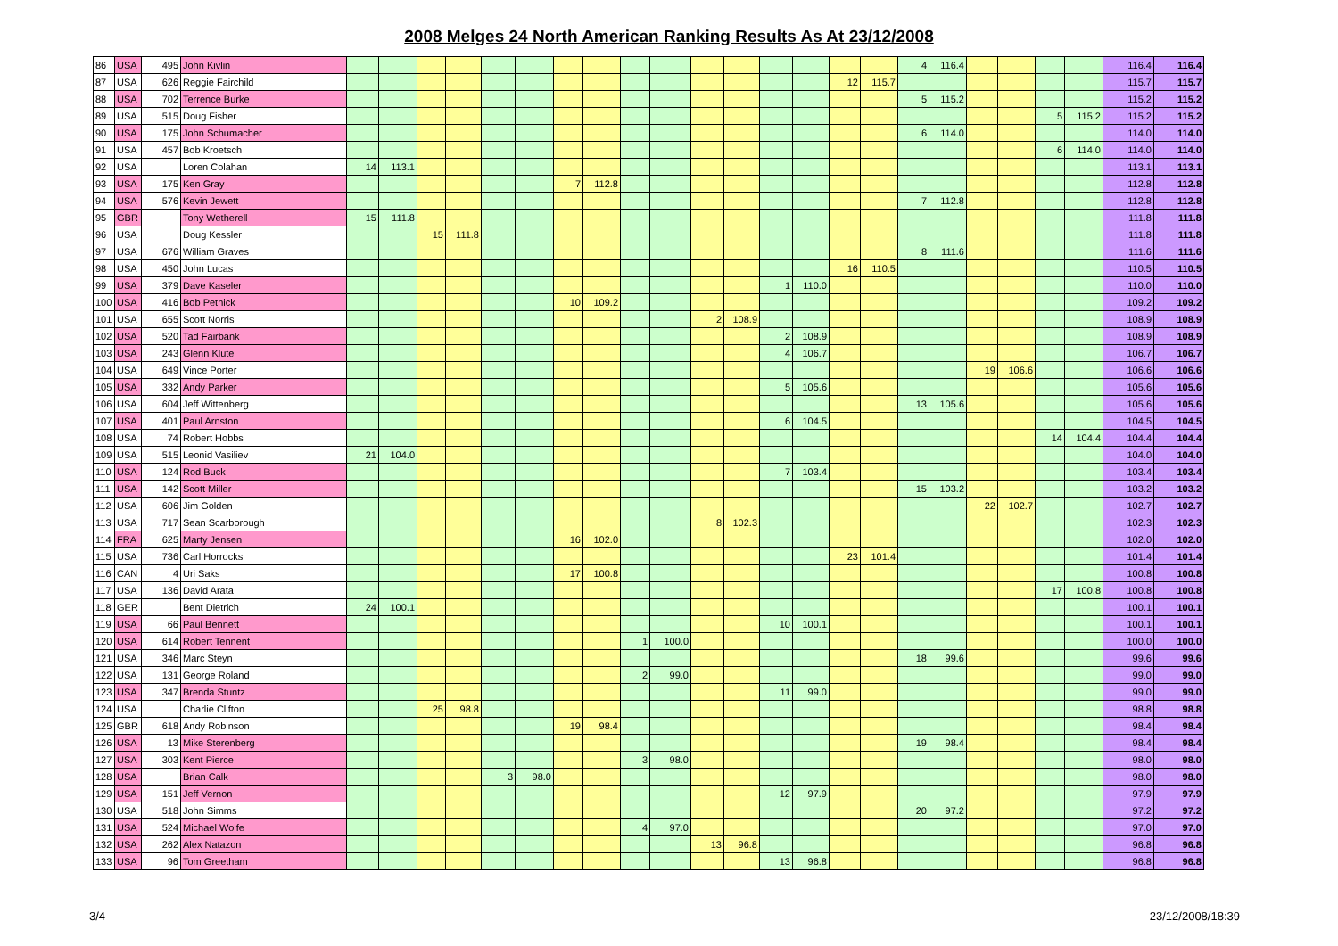2008 Melges 24 North American Ranking Results As At 23/12/2008
| 86 | USA | 495 | John Kivlin | | | | | | | | | | | | | | | | | 4 | 116.4 | | | | | 116.4 | 116.4 |
| 87 | USA | 626 | Reggie Fairchild | | | | | | | | | | | | | | | 12 | 115.7 | | | | | | | 115.7 | 115.7 |
| 88 | USA | 702 | Terrence Burke | | | | | | | | | | | | | | | | | 5 | 115.2 | | | | | 115.2 | 115.2 |
| 89 | USA | 515 | Doug Fisher | | | | | | | | | | | | | | | | | | | | | 5 | 115.2 | 115.2 | 115.2 |
| 90 | USA | 175 | John Schumacher | | | | | | | | | | | | | | | | | 6 | 114.0 | | | | | 114.0 | 114.0 |
| 91 | USA | 457 | Bob Kroetsch | | | | | | | | | | | | | | | | | | | | | 6 | 114.0 | 114.0 | 114.0 |
| 92 | USA | | Loren Colahan | 14 | 113.1 | | | | | | | | | | | | | | | | | | | | | 113.1 | 113.1 |
| 93 | USA | 175 | Ken Gray | | | | | | | 7 | 112.8 | | | | | | | | | | | | | | | 112.8 | 112.8 |
| 94 | USA | 576 | Kevin Jewett | | | | | | | | | | | | | | | | | 7 | 112.8 | | | | | 112.8 | 112.8 |
| 95 | GBR | | Tony Wetherell | 15 | 111.8 | | | | | | | | | | | | | | | | | | | | | 111.8 | 111.8 |
| 96 | USA | | Doug Kessler | | | 15 | 111.8 | | | | | | | | | | | | | | | | | | | 111.8 | 111.8 |
| 97 | USA | 676 | William Graves | | | | | | | | | | | | | | | | | 8 | 111.6 | | | | | 111.6 | 111.6 |
| 98 | USA | 450 | John Lucas | | | | | | | | | | | | | | | 16 | 110.5 | | | | | | | 110.5 | 110.5 |
| 99 | USA | 379 | Dave Kaseler | | | | | | | | | | | | | 1 | 110.0 | | | | | | | | | 110.0 | 110.0 |
| 100 | USA | 416 | Bob Pethick | | | | | | | 10 | 109.2 | | | | | | | | | | | | | | | 109.2 | 109.2 |
| 101 | USA | 655 | Scott Norris | | | | | | | | | | | 2 | 108.9 | | | | | | | | | | | 108.9 | 108.9 |
| 102 | USA | 520 | Tad Fairbank | | | | | | | | | | | | | 2 | 108.9 | | | | | | | | | 108.9 | 108.9 |
| 103 | USA | 243 | Glenn Klute | | | | | | | | | | | | | 4 | 106.7 | | | | | | | | | 106.7 | 106.7 |
| 104 | USA | 649 | Vince Porter | | | | | | | | | | | | | | | | | | | 19 | 106.6 | | | 106.6 | 106.6 |
| 105 | USA | 332 | Andy Parker | | | | | | | | | | | | | 5 | 105.6 | | | | | | | | | 105.6 | 105.6 |
| 106 | USA | 604 | Jeff Wittenberg | | | | | | | | | | | | | | | | | 13 | 105.6 | | | | | 105.6 | 105.6 |
| 107 | USA | 401 | Paul Arnston | | | | | | | | | | | | | 6 | 104.5 | | | | | | | | | 104.5 | 104.5 |
| 108 | USA | 74 | Robert Hobbs | | | | | | | | | | | | | | | | | | | | | 14 | 104.4 | 104.4 | 104.4 |
| 109 | USA | 515 | Leonid Vasiliev | 21 | 104.0 | | | | | | | | | | | | | | | | | | | | | 104.0 | 104.0 |
| 110 | USA | 124 | Rod Buck | | | | | | | | | | | | | 7 | 103.4 | | | | | | | | | 103.4 | 103.4 |
| 111 | USA | 142 | Scott Miller | | | | | | | | | | | | | | | | | 15 | 103.2 | | | | | 103.2 | 103.2 |
| 112 | USA | 606 | Jim Golden | | | | | | | | | | | | | | | | | | | 22 | 102.7 | | | 102.7 | 102.7 |
| 113 | USA | 717 | Sean Scarborough | | | | | | | | | | | 8 | 102.3 | | | | | | | | | | | 102.3 | 102.3 |
| 114 | FRA | 625 | Marty Jensen | | | | | | | 16 | 102.0 | | | | | | | | | | | | | | | 102.0 | 102.0 |
| 115 | USA | 736 | Carl Horrocks | | | | | | | | | | | | | | | 23 | 101.4 | | | | | | | 101.4 | 101.4 |
| 116 | CAN | 4 | Uri Saks | | | | | | | 17 | 100.8 | | | | | | | | | | | | | | | 100.8 | 100.8 |
| 117 | USA | 136 | David Arata | | | | | | | | | | | | | | | | | | | | | 17 | 100.8 | 100.8 | 100.8 |
| 118 | GER | | Bent Dietrich | 24 | 100.1 | | | | | | | | | | | | | | | | | | | | | 100.1 | 100.1 |
| 119 | USA | 66 | Paul Bennett | | | | | | | | | | | | | 10 | 100.1 | | | | | | | | | 100.1 | 100.1 |
| 120 | USA | 614 | Robert Tennent | | | | | | | | | 1 | 100.0 | | | | | | | | | | | | | 100.0 | 100.0 |
| 121 | USA | 346 | Marc Steyn | | | | | | | | | | | | | | | | | 18 | 99.6 | | | | | 99.6 | 99.6 |
| 122 | USA | 131 | George Roland | | | | | | | | | 2 | 99.0 | | | | | | | | | | | | | 99.0 | 99.0 |
| 123 | USA | 347 | Brenda Stuntz | | | | | | | | | | | | | 11 | 99.0 | | | | | | | | | 99.0 | 99.0 |
| 124 | USA | | Charlie Clifton | | | 25 | 98.8 | | | | | | | | | | | | | | | | | | | 98.8 | 98.8 |
| 125 | GBR | 618 | Andy Robinson | | | | | | | 19 | 98.4 | | | | | | | | | | | | | | | 98.4 | 98.4 |
| 126 | USA | 13 | Mike Sterenberg | | | | | | | | | | | | | | | | | 19 | 98.4 | | | | | 98.4 | 98.4 |
| 127 | USA | 303 | Kent Pierce | | | | | | | | | 3 | 98.0 | | | | | | | | | | | | | 98.0 | 98.0 |
| 128 | USA | | Brian Calk | | | | | 3 | 98.0 | | | | | | | | | | | | | | | | | 98.0 | 98.0 |
| 129 | USA | 151 | Jeff Vernon | | | | | | | | | | | | | 12 | 97.9 | | | | | | | | | 97.9 | 97.9 |
| 130 | USA | 518 | John Simms | | | | | | | | | | | | | | | | | 20 | 97.2 | | | | | 97.2 | 97.2 |
| 131 | USA | 524 | Michael Wolfe | | | | | | | | | 4 | 97.0 | | | | | | | | | | | | | 97.0 | 97.0 |
| 132 | USA | 262 | Alex Natazon | | | | | | | | | | | 13 | 96.8 | | | | | | | | | | | 96.8 | 96.8 |
| 133 | USA | 96 | Tom Greetham | | | | | | | | | | | | | 13 | 96.8 | | | | | | | | | 96.8 | 96.8 |
3/4 23/12/2008/18:39